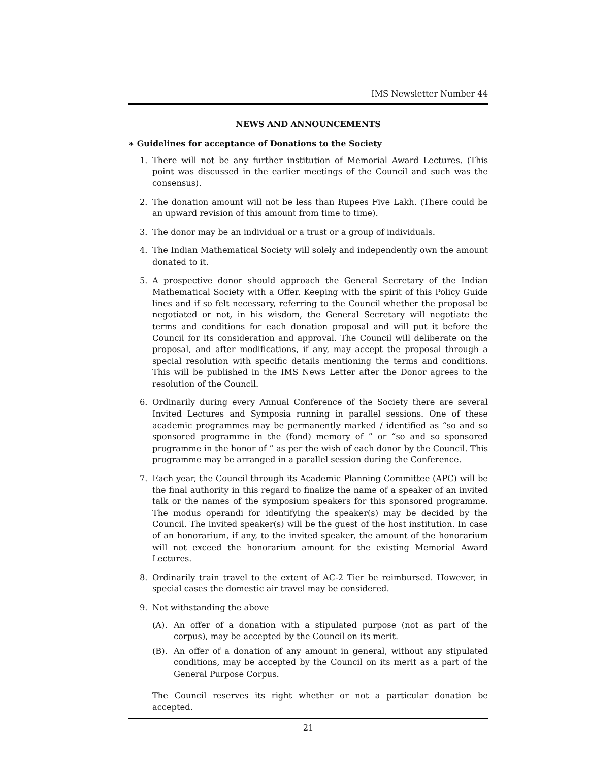IMS Newsletter Number 44
NEWS AND ANNOUNCEMENTS
∗ Guidelines for acceptance of Donations to the Society
1. There will not be any further institution of Memorial Award Lectures. (This point was discussed in the earlier meetings of the Council and such was the consensus).
2. The donation amount will not be less than Rupees Five Lakh. (There could be an upward revision of this amount from time to time).
3. The donor may be an individual or a trust or a group of individuals.
4. The Indian Mathematical Society will solely and independently own the amount donated to it.
5. A prospective donor should approach the General Secretary of the Indian Mathematical Society with a Offer. Keeping with the spirit of this Policy Guide lines and if so felt necessary, referring to the Council whether the proposal be negotiated or not, in his wisdom, the General Secretary will negotiate the terms and conditions for each donation proposal and will put it before the Council for its consideration and approval. The Council will deliberate on the proposal, and after modifications, if any, may accept the proposal through a special resolution with specific details mentioning the terms and conditions. This will be published in the IMS News Letter after the Donor agrees to the resolution of the Council.
6. Ordinarily during every Annual Conference of the Society there are several Invited Lectures and Symposia running in parallel sessions. One of these academic programmes may be permanently marked / identified as “so and so sponsored programme in the (fond) memory of ” or “so and so sponsored programme in the honor of ” as per the wish of each donor by the Council. This programme may be arranged in a parallel session during the Conference.
7. Each year, the Council through its Academic Planning Committee (APC) will be the final authority in this regard to finalize the name of a speaker of an invited talk or the names of the symposium speakers for this sponsored programme. The modus operandi for identifying the speaker(s) may be decided by the Council. The invited speaker(s) will be the guest of the host institution. In case of an honorarium, if any, to the invited speaker, the amount of the honorarium will not exceed the honorarium amount for the existing Memorial Award Lectures.
8. Ordinarily train travel to the extent of AC-2 Tier be reimbursed. However, in special cases the domestic air travel may be considered.
9. Not withstanding the above
(A). An offer of a donation with a stipulated purpose (not as part of the corpus), may be accepted by the Council on its merit.
(B). An offer of a donation of any amount in general, without any stipulated conditions, may be accepted by the Council on its merit as a part of the General Purpose Corpus.
The Council reserves its right whether or not a particular donation be accepted.
21